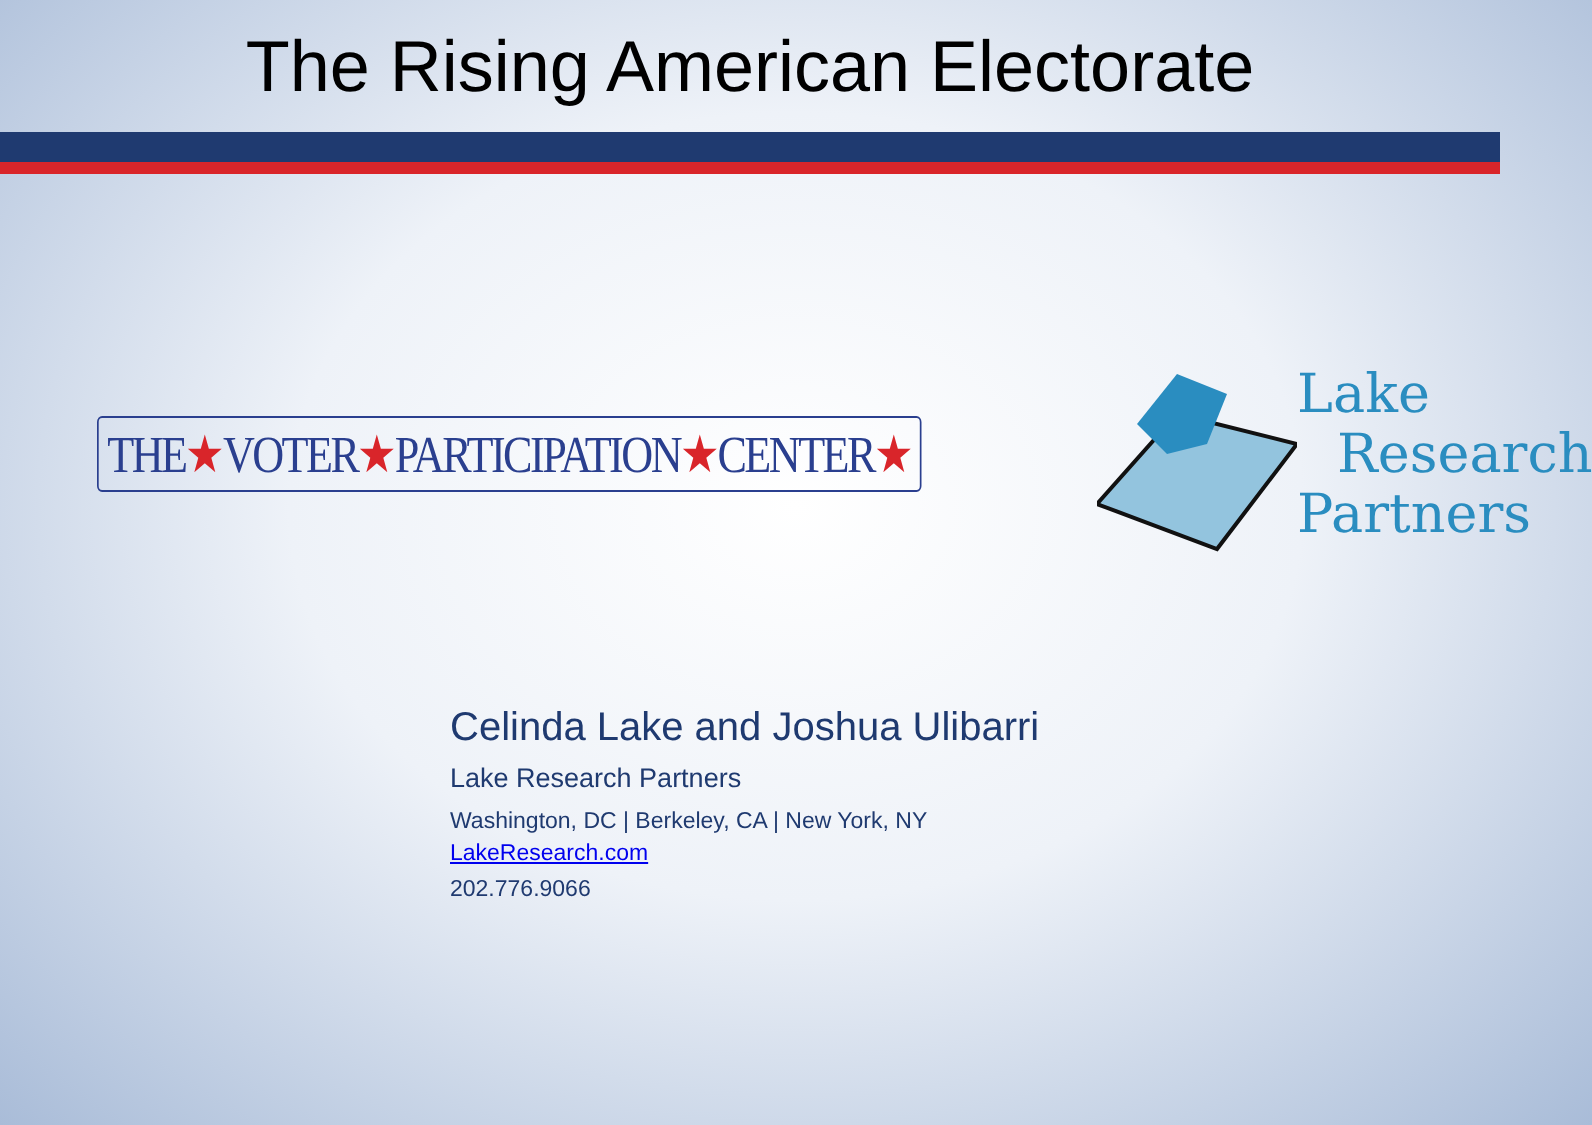The Rising American Electorate
THE★VOTER★PARTICIPATION★CENTER★
Lake
Research
Partners
Celinda Lake and Joshua Ulibarri
Lake Research Partners
Washington, DC | Berkeley, CA | New York, NY
LakeResearch.com
202.776.9066